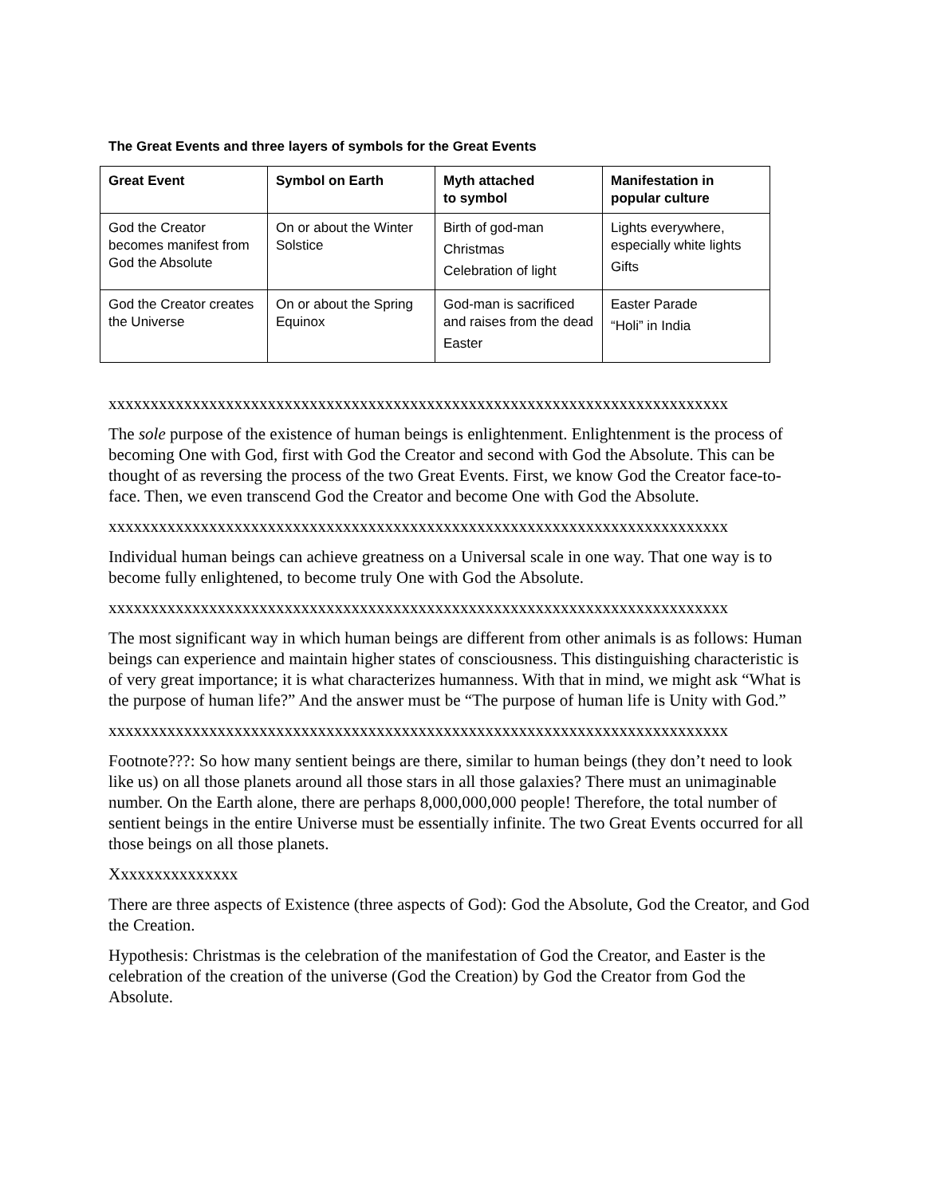The Great Events and three layers of symbols for the Great Events
| Great Event | Symbol on Earth | Myth attached to symbol | Manifestation in popular culture |
| --- | --- | --- | --- |
| God the Creator becomes manifest from God the Absolute | On or about the Winter Solstice | Birth of god-man Christmas Celebration of light | Lights everywhere, especially white lights Gifts |
| God the Creator creates the Universe | On or about the Spring Equinox | God-man is sacrificed and raises from the dead Easter | Easter Parade “Holi” in India |
xxxxxxxxxxxxxxxxxxxxxxxxxxxxxxxxxxxxxxxxxxxxxxxxxxxxxxxxxxxxxxxxxxxxxxxxxx
The sole purpose of the existence of human beings is enlightenment. Enlightenment is the process of becoming One with God, first with God the Creator and second with God the Absolute. This can be thought of as reversing the process of the two Great Events. First, we know God the Creator face-to-face. Then, we even transcend God the Creator and become One with God the Absolute.
xxxxxxxxxxxxxxxxxxxxxxxxxxxxxxxxxxxxxxxxxxxxxxxxxxxxxxxxxxxxxxxxxxxxxxxxxx
Individual human beings can achieve greatness on a Universal scale in one way. That one way is to become fully enlightened, to become truly One with God the Absolute.
xxxxxxxxxxxxxxxxxxxxxxxxxxxxxxxxxxxxxxxxxxxxxxxxxxxxxxxxxxxxxxxxxxxxxxxxxx
The most significant way in which human beings are different from other animals is as follows: Human beings can experience and maintain higher states of consciousness. This distinguishing characteristic is of very great importance; it is what characterizes humanness. With that in mind, we might ask “What is the purpose of human life?” And the answer must be “The purpose of human life is Unity with God.”
xxxxxxxxxxxxxxxxxxxxxxxxxxxxxxxxxxxxxxxxxxxxxxxxxxxxxxxxxxxxxxxxxxxxxxxxxx
Footnote???: So how many sentient beings are there, similar to human beings (they don’t need to look like us) on all those planets around all those stars in all those galaxies? There must an unimaginable number. On the Earth alone, there are perhaps 8,000,000,000 people! Therefore, the total number of sentient beings in the entire Universe must be essentially infinite. The two Great Events occurred for all those beings on all those planets.
Xxxxxxxxxxxxxxx
There are three aspects of Existence (three aspects of God): God the Absolute, God the Creator, and God the Creation.
Hypothesis: Christmas is the celebration of the manifestation of God the Creator, and Easter is the celebration of the creation of the universe (God the Creation) by God the Creator from God the Absolute.